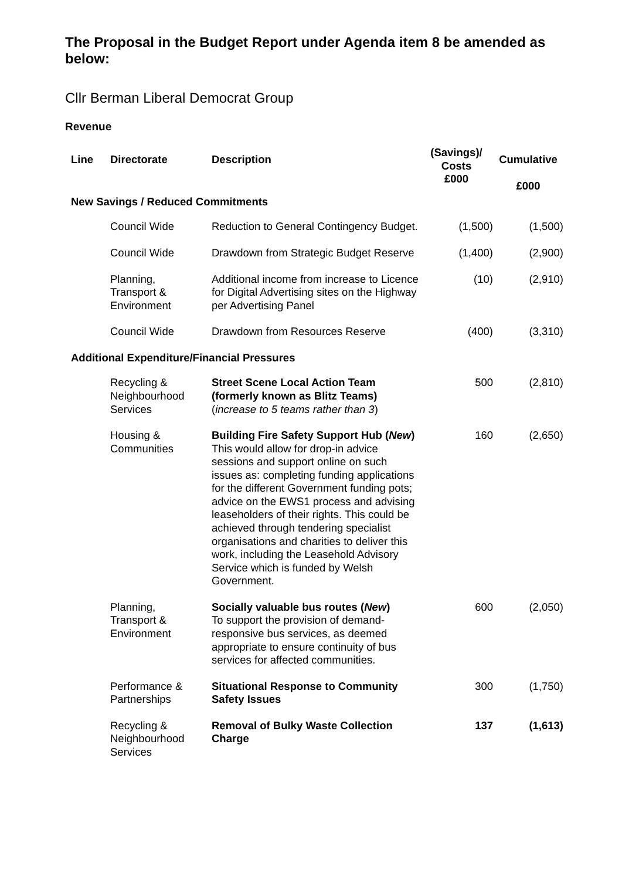The Proposal in the Budget Report under Agenda item 8 be amended as below:
Cllr Berman Liberal Democrat Group
Revenue
| Line | Directorate | Description | (Savings)/ Costs £000 | Cumulative £000 |
| --- | --- | --- | --- | --- |
| New Savings / Reduced Commitments | | | | |
| | Council Wide | Reduction to General Contingency Budget. | (1,500) | (1,500) |
| | Council Wide | Drawdown from Strategic Budget Reserve | (1,400) | (2,900) |
| | Planning, Transport & Environment | Additional income from increase to Licence for Digital Advertising sites on the Highway per Advertising Panel | (10) | (2,910) |
| | Council Wide | Drawdown from Resources Reserve | (400) | (3,310) |
| Additional Expenditure/Financial Pressures | | | | |
| | Recycling & Neighbourhood Services | Street Scene Local Action Team (formerly known as Blitz Teams) ( increase to 5 teams rather than 3 ) | 500 | (2,810) |
| | Housing & Communities | Building Fire Safety Support Hub ( New ) This would allow for drop-in advice sessions and support online on such issues as: completing funding applications for the different Government funding pots; advice on the EWS1 process and advising leaseholders of their rights. This could be achieved through tendering specialist organisations and charities to deliver this work, including the Leasehold Advisory Service which is funded by Welsh Government. | 160 | (2,650) |
| | Planning, Transport & Environment | Socially valuable bus routes ( New ) To support the provision of demand-responsive bus services, as deemed appropriate to ensure continuity of bus services for affected communities. | 600 | (2,050) |
| | Performance & Partnerships | Situational Response to Community Safety Issues | 300 | (1,750) |
| | Recycling & Neighbourhood Services | Removal of Bulky Waste Collection Charge | 137 | (1,613) |